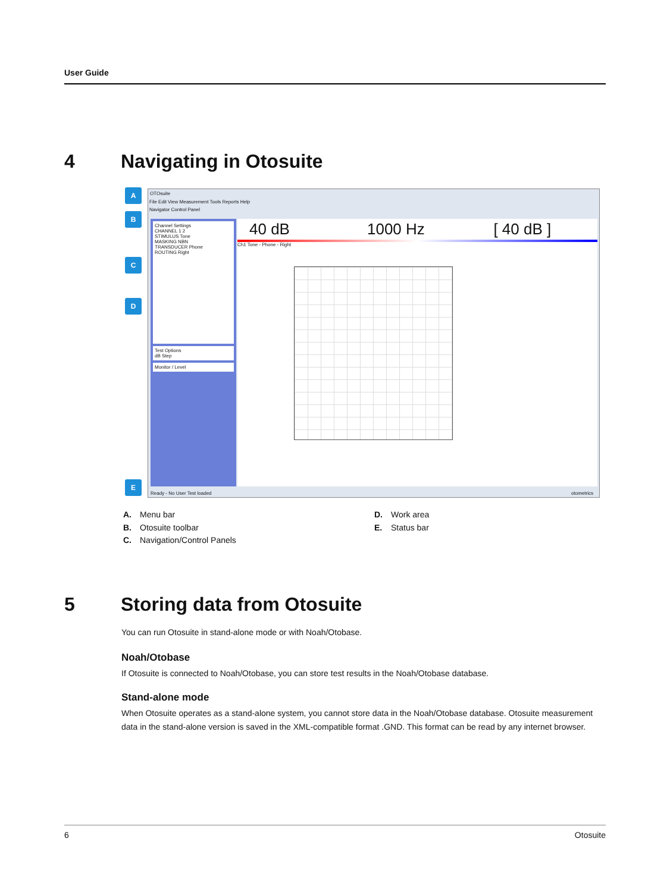User Guide
4 Navigating in Otosuite
A
B
C
D
E
OTOsuite
File Edit View Measurement Tools Reports Help
Navigator Control Panel
Channel Settings
CHANNEL 1 2
STIMULUS Tone
MASKING NBN
TRANSDUCER Phone
ROUTING Right
Test Options
dB Step
Monitor / Level
40 dB 1000 Hz [ 40 dB ]
Ch1 Tone - Phone - Right
Ready - No User Test loaded otometrics
A. Menu bar
B. Otosuite toolbar
C. Navigation/Control Panels
D. Work area
E. Status bar
5 Storing data from Otosuite
You can run Otosuite in stand-alone mode or with Noah/Otobase.
Noah/Otobase
If Otosuite is connected to Noah/Otobase, you can store test results in the Noah/Otobase database.
Stand-alone mode
When Otosuite operates as a stand-alone system, you cannot store data in the Noah/Otobase database. Otosuite measurement data in the stand-alone version is saved in the XML-compatible format .GND. This format can be read by any internet browser.
6 Otosuite